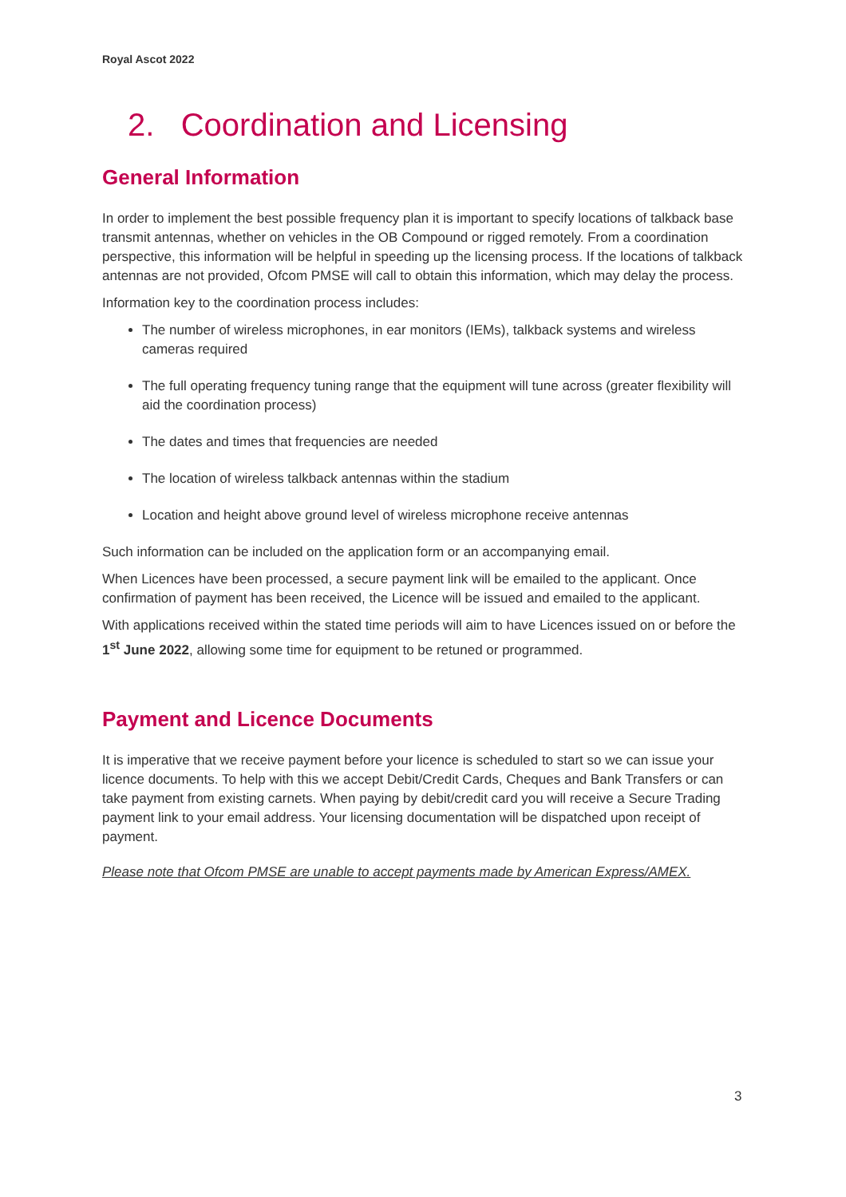Royal Ascot 2022
2. Coordination and Licensing
General Information
In order to implement the best possible frequency plan it is important to specify locations of talkback base transmit antennas, whether on vehicles in the OB Compound or rigged remotely. From a coordination perspective, this information will be helpful in speeding up the licensing process. If the locations of talkback antennas are not provided, Ofcom PMSE will call to obtain this information, which may delay the process.
Information key to the coordination process includes:
The number of wireless microphones, in ear monitors (IEMs), talkback systems and wireless cameras required
The full operating frequency tuning range that the equipment will tune across (greater flexibility will aid the coordination process)
The dates and times that frequencies are needed
The location of wireless talkback antennas within the stadium
Location and height above ground level of wireless microphone receive antennas
Such information can be included on the application form or an accompanying email.
When Licences have been processed, a secure payment link will be emailed to the applicant. Once confirmation of payment has been received, the Licence will be issued and emailed to the applicant.
With applications received within the stated time periods will aim to have Licences issued on or before the 1<sup>st</sup> June 2022, allowing some time for equipment to be retuned or programmed.
Payment and Licence Documents
It is imperative that we receive payment before your licence is scheduled to start so we can issue your licence documents. To help with this we accept Debit/Credit Cards, Cheques and Bank Transfers or can take payment from existing carnets. When paying by debit/credit card you will receive a Secure Trading payment link to your email address. Your licensing documentation will be dispatched upon receipt of payment.
Please note that Ofcom PMSE are unable to accept payments made by American Express/AMEX.
3